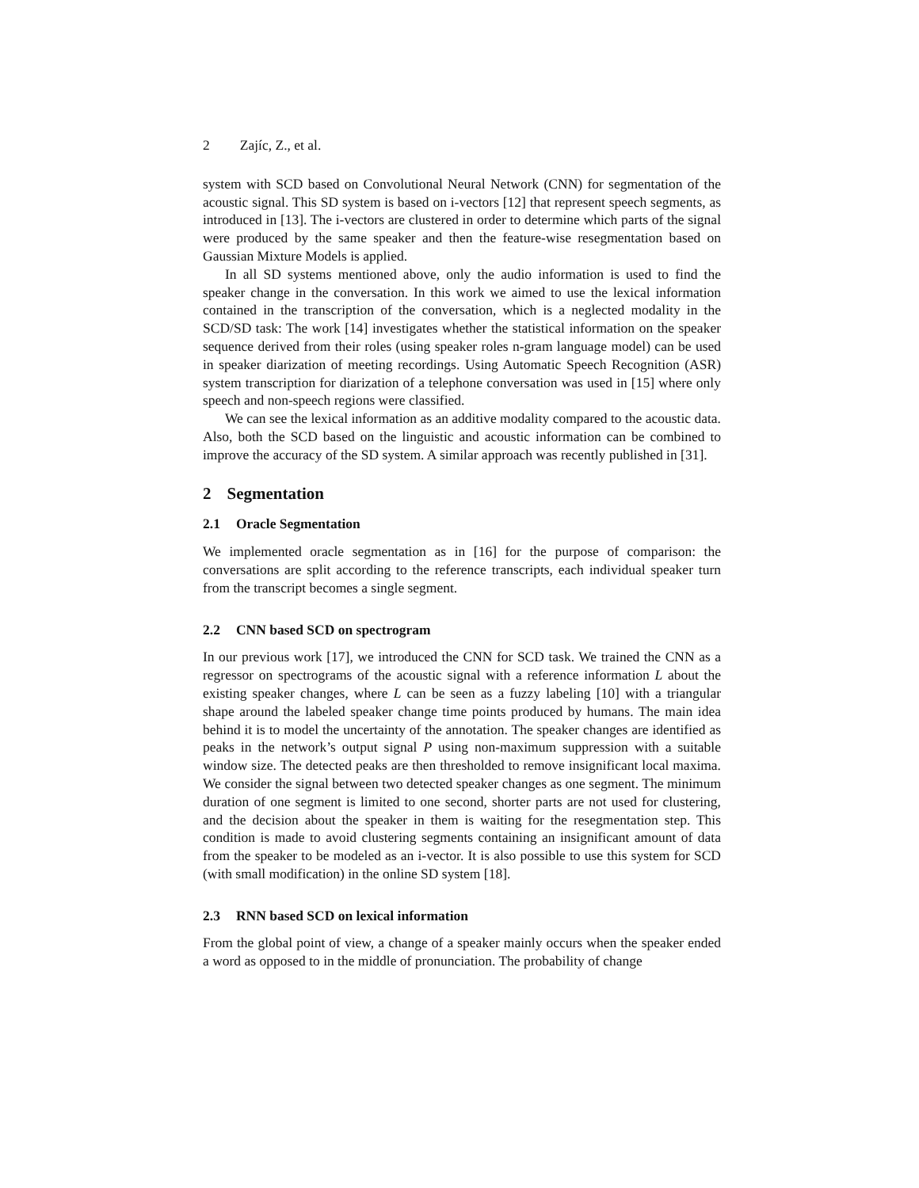2 Zajíc, Z., et al.
system with SCD based on Convolutional Neural Network (CNN) for segmentation of the acoustic signal. This SD system is based on i-vectors [12] that represent speech segments, as introduced in [13]. The i-vectors are clustered in order to determine which parts of the signal were produced by the same speaker and then the feature-wise resegmentation based on Gaussian Mixture Models is applied.
In all SD systems mentioned above, only the audio information is used to find the speaker change in the conversation. In this work we aimed to use the lexical information contained in the transcription of the conversation, which is a neglected modality in the SCD/SD task: The work [14] investigates whether the statistical information on the speaker sequence derived from their roles (using speaker roles n-gram language model) can be used in speaker diarization of meeting recordings. Using Automatic Speech Recognition (ASR) system transcription for diarization of a telephone conversation was used in [15] where only speech and non-speech regions were classified.
We can see the lexical information as an additive modality compared to the acoustic data. Also, both the SCD based on the linguistic and acoustic information can be combined to improve the accuracy of the SD system. A similar approach was recently published in [31].
2 Segmentation
2.1 Oracle Segmentation
We implemented oracle segmentation as in [16] for the purpose of comparison: the conversations are split according to the reference transcripts, each individual speaker turn from the transcript becomes a single segment.
2.2 CNN based SCD on spectrogram
In our previous work [17], we introduced the CNN for SCD task. We trained the CNN as a regressor on spectrograms of the acoustic signal with a reference information L about the existing speaker changes, where L can be seen as a fuzzy labeling [10] with a triangular shape around the labeled speaker change time points produced by humans. The main idea behind it is to model the uncertainty of the annotation. The speaker changes are identified as peaks in the network’s output signal P using non-maximum suppression with a suitable window size. The detected peaks are then thresholded to remove insignificant local maxima. We consider the signal between two detected speaker changes as one segment. The minimum duration of one segment is limited to one second, shorter parts are not used for clustering, and the decision about the speaker in them is waiting for the resegmentation step. This condition is made to avoid clustering segments containing an insignificant amount of data from the speaker to be modeled as an i-vector. It is also possible to use this system for SCD (with small modification) in the online SD system [18].
2.3 RNN based SCD on lexical information
From the global point of view, a change of a speaker mainly occurs when the speaker ended a word as opposed to in the middle of pronunciation. The probability of change